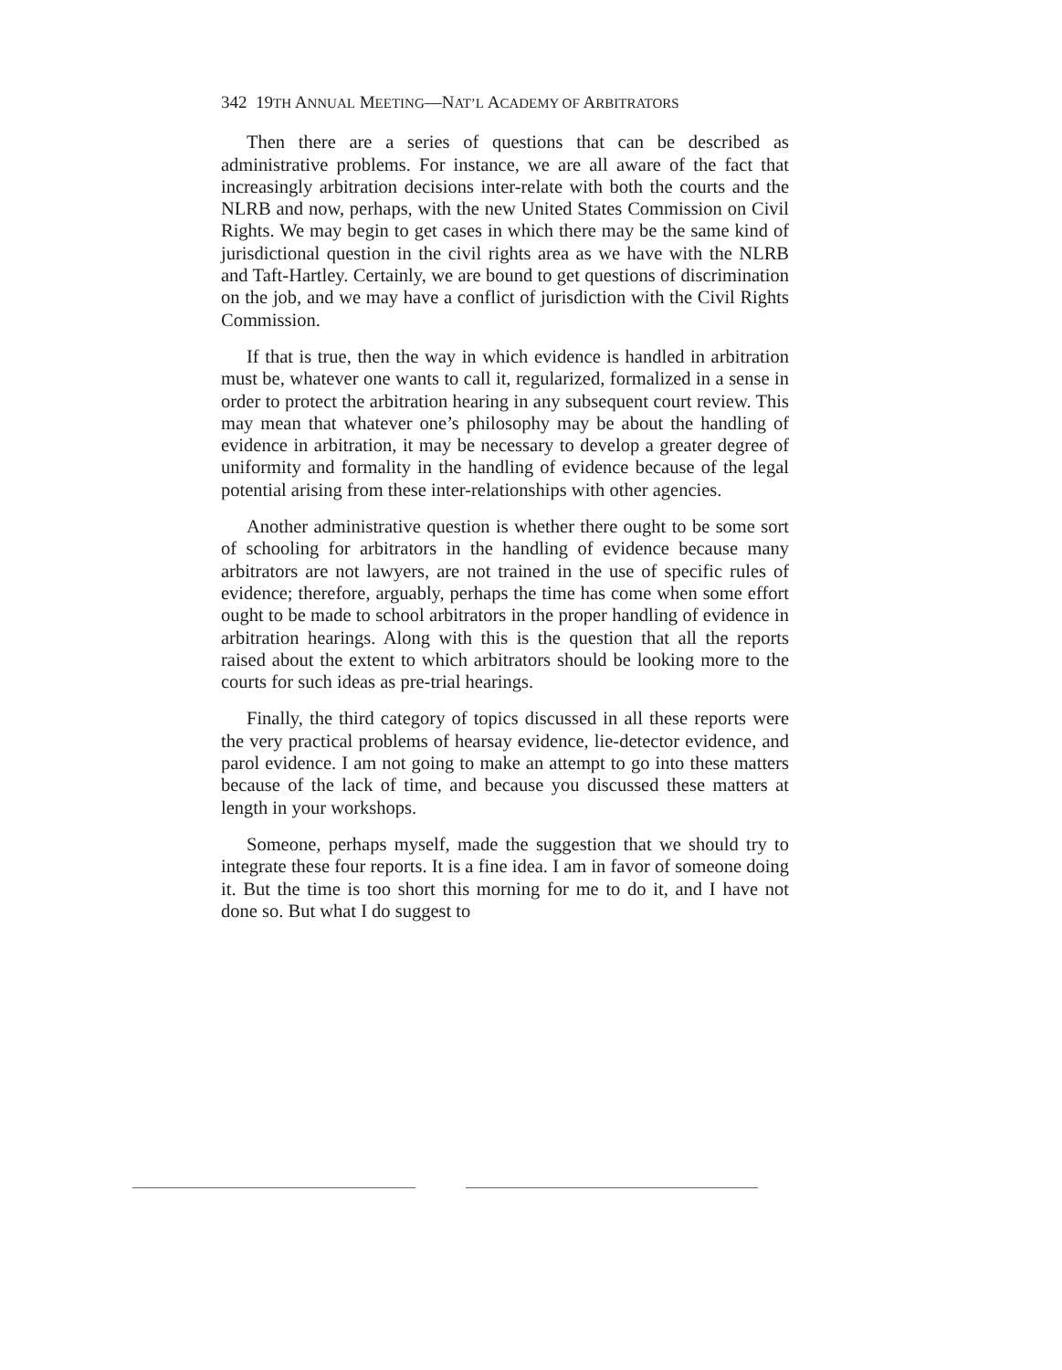342 19TH ANNUAL MEETING—NAT’L ACADEMY OF ARBITRATORS
Then there are a series of questions that can be described as administrative problems. For instance, we are all aware of the fact that increasingly arbitration decisions inter-relate with both the courts and the NLRB and now, perhaps, with the new United States Commission on Civil Rights. We may begin to get cases in which there may be the same kind of jurisdictional question in the civil rights area as we have with the NLRB and Taft-Hartley. Certainly, we are bound to get questions of discrimination on the job, and we may have a conflict of jurisdiction with the Civil Rights Commission.
If that is true, then the way in which evidence is handled in arbitration must be, whatever one wants to call it, regularized, formalized in a sense in order to protect the arbitration hearing in any subsequent court review. This may mean that whatever one’s philosophy may be about the handling of evidence in arbitration, it may be necessary to develop a greater degree of uniformity and formality in the handling of evidence because of the legal potential arising from these inter-relationships with other agencies.
Another administrative question is whether there ought to be some sort of schooling for arbitrators in the handling of evidence because many arbitrators are not lawyers, are not trained in the use of specific rules of evidence; therefore, arguably, perhaps the time has come when some effort ought to be made to school arbitrators in the proper handling of evidence in arbitration hearings. Along with this is the question that all the reports raised about the extent to which arbitrators should be looking more to the courts for such ideas as pre-trial hearings.
Finally, the third category of topics discussed in all these reports were the very practical problems of hearsay evidence, lie-detector evidence, and parol evidence. I am not going to make an attempt to go into these matters because of the lack of time, and because you discussed these matters at length in your workshops.
Someone, perhaps myself, made the suggestion that we should try to integrate these four reports. It is a fine idea. I am in favor of someone doing it. But the time is too short this morning for me to do it, and I have not done so. But what I do suggest to